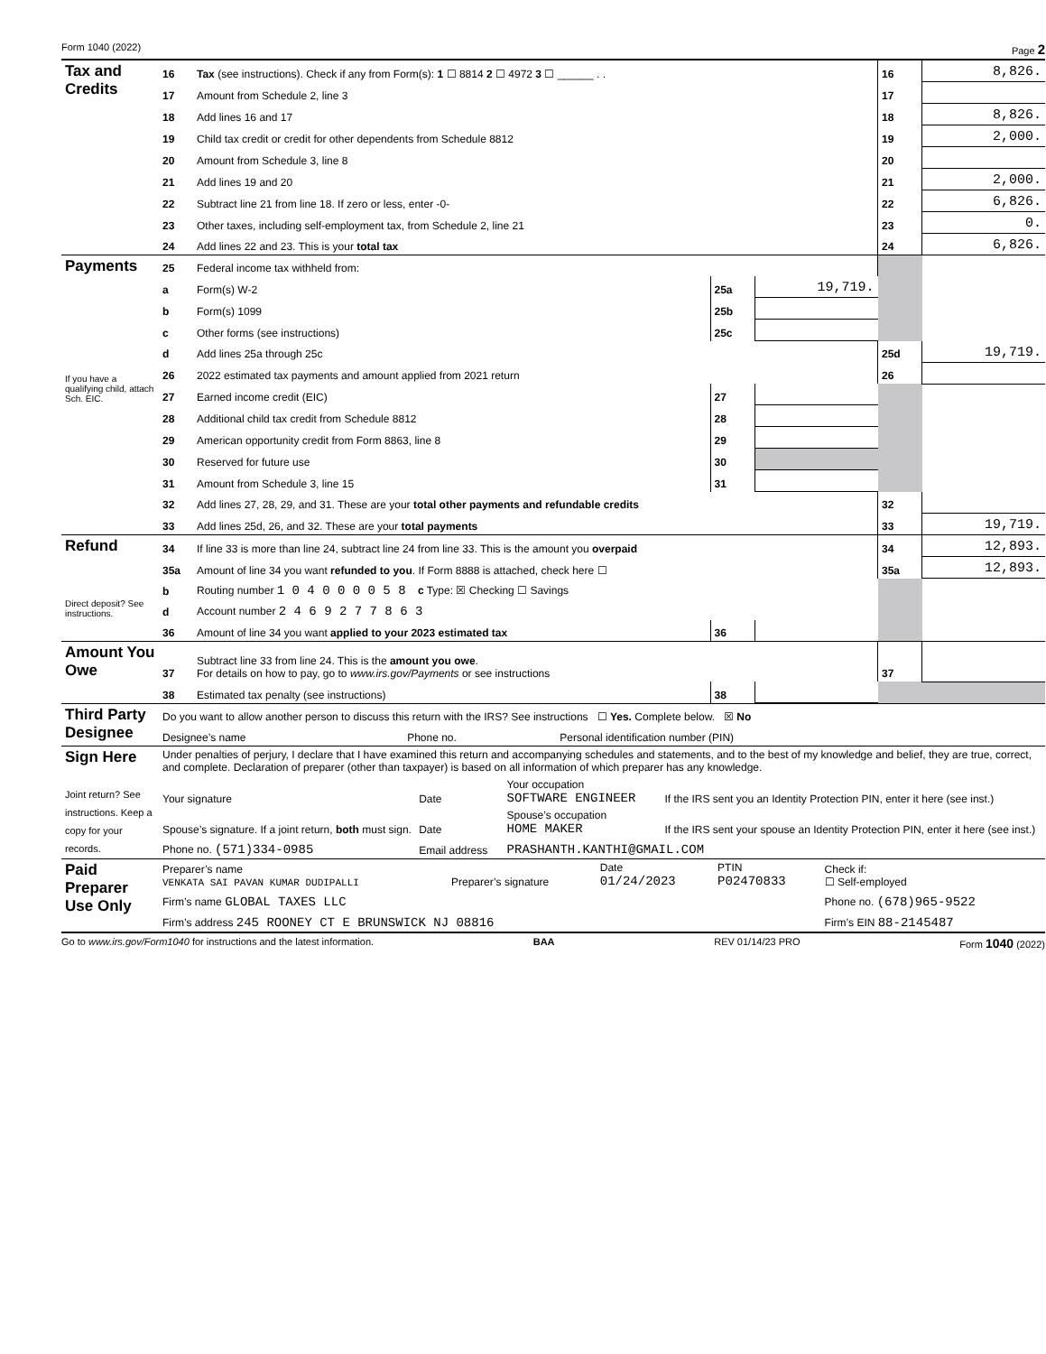Form 1040 (2022) Page 2
| Tax and Credits | 16 | Tax (see instructions). Check if any from Form(s): 1 ☐ 8814 2 ☐ 4972 3 ☐ ______ . . | | | 16 | 8,826. |
| | 17 | Amount from Schedule 2, line 3 | | | 17 | |
| | 18 | Add lines 16 and 17 | | | 18 | 8,826. |
| | 19 | Child tax credit or credit for other dependents from Schedule 8812 | | | 19 | 2,000. |
| | 20 | Amount from Schedule 3, line 8 | | | 20 | |
| | 21 | Add lines 19 and 20 | | | 21 | 2,000. |
| | 22 | Subtract line 21 from line 18. If zero or less, enter -0- | | | 22 | 6,826. |
| | 23 | Other taxes, including self-employment tax, from Schedule 2, line 21 | | | 23 | 0. |
| | 24 | Add lines 22 and 23. This is your total tax | | | 24 | 6,826. |
| Payments | 25 | Federal income tax withheld from: | | | | |
| | a | Form(s) W-2 | 25a | 19,719. | | |
| | b | Form(s) 1099 | 25b | | | |
| | c | Other forms (see instructions) | 25c | | | |
| | d | Add lines 25a through 25c | | | 25d | 19,719. |
| If you have a qualifying child, attach Sch. EIC. | 26 | 2022 estimated tax payments and amount applied from 2021 return | | | 26 | |
| | 27 | Earned income credit (EIC) | 27 | | | |
| | 28 | Additional child tax credit from Schedule 8812 | 28 | | | |
| | 29 | American opportunity credit from Form 8863, line 8 | 29 | | | |
| | 30 | Reserved for future use | 30 | | | |
| | 31 | Amount from Schedule 3, line 15 | 31 | | | |
| | 32 | Add lines 27, 28, 29, and 31. These are your total other payments and refundable credits | | | 32 | |
| | 33 | Add lines 25d, 26, and 32. These are your total payments | | | 33 | 19,719. |
| Refund | 34 | If line 33 is more than line 24, subtract line 24 from line 33. This is the amount you overpaid | | | 34 | 12,893. |
| | 35a | Amount of line 34 you want refunded to you . If Form 8888 is attached, check here ☐ | | | 35a | 12,893. |
| Direct deposit? See instructions. | b | Routing number 1 0 4 0 0 0 0 5 8 c Type: ☒ Checking ☐ Savings | | | | |
| | d | Account number 2 4 6 9 2 7 7 8 6 3 | | | | |
| | 36 | Amount of line 34 you want applied to your 2023 estimated tax | 36 | | | |
| Amount You Owe | 37 | Subtract line 33 from line 24. This is the amount you owe . For details on how to pay, go to www.irs.gov/Payments or see instructions | | | 37 | |
| | 38 | Estimated tax penalty (see instructions) | 38 | | | |
| Third Party Designee | Do you want to allow another person to discuss this return with the IRS? See instructions ☐ Yes. Complete below. ☒ No | | |
| | Designee’s name | Phone no. | Personal identification number (PIN) |
| Sign Here Joint return? See instructions. Keep a copy for your records. | Under penalties of perjury, I declare that I have examined this return and accompanying schedules and statements, and to the best of my knowledge and belief, they are true, correct, and complete. Declaration of preparer (other than taxpayer) is based on all information of which preparer has any knowledge. | | | |
| | Your signature | Date | Your occupation SOFTWARE ENGINEER | If the IRS sent you an Identity Protection PIN, enter it here (see inst.) |
| | Spouse’s signature. If a joint return, both must sign. | Date | Spouse’s occupation HOME MAKER | If the IRS sent your spouse an Identity Protection PIN, enter it here (see inst.) |
| | Phone no. (571)334-0985 | Email address | PRASHANTH.KANTHI@GMAIL.COM | |
| Paid Preparer Use Only | Preparer’s name VENKATA SAI PAVAN KUMAR DUDIPALLI | Preparer’s signature | Date 01/24/2023 | PTIN P02470833 | Check if: ☐ Self-employed |
| | Firm’s name GLOBAL TAXES LLC | | | | Phone no. (678)965-9522 |
| | Firm’s address 245 ROONEY CT E BRUNSWICK NJ 08816 | | | | Firm’s EIN 88-2145487 |
Go to www.irs.gov/Form1040 for instructions and the latest information. BAA REV 01/14/23 PRO Form 1040 (2022)